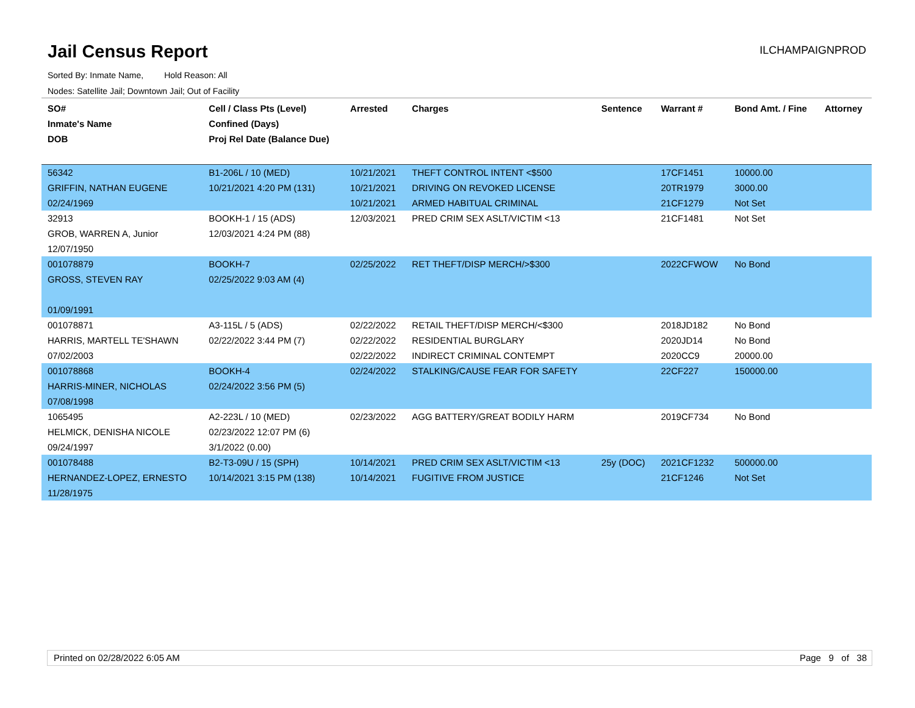Jail Census Report
ILCHAMPAIGNPROD
Sorted By: Inmate Name, Hold Reason: All
Nodes: Satellite Jail; Downtown Jail; Out of Facility
| SO# Inmate's Name DOB | Cell / Class Pts (Level) Confined (Days) Proj Rel Date (Balance Due) | Arrested | Charges | Sentence | Warrant # | Bond Amt. / Fine | Attorney |
| --- | --- | --- | --- | --- | --- | --- | --- |
| 56342 GRIFFIN, NATHAN EUGENE 02/24/1969 | B1-206L / 10 (MED) 10/21/2021 4:20 PM (131) | 10/21/2021 10/21/2021 10/21/2021 | THEFT CONTROL INTENT <$500 DRIVING ON REVOKED LICENSE ARMED HABITUAL CRIMINAL | | 17CF1451 20TR1979 21CF1279 | 10000.00 3000.00 Not Set | |
| 32913 GROB, WARREN A, Junior 12/07/1950 | BOOKH-1 / 15 (ADS) 12/03/2021 4:24 PM (88) | 12/03/2021 | PRED CRIM SEX ASLT/VICTIM <13 | | 21CF1481 | Not Set | |
| 001078879 GROSS, STEVEN RAY 01/09/1991 | BOOKH-7 02/25/2022 9:03 AM (4) | 02/25/2022 | RET THEFT/DISP MERCH/>$300 | | 2022CFWOW | No Bond | |
| 001078871 HARRIS, MARTELL TE'SHAWN 07/02/2003 | A3-115L / 5 (ADS) 02/22/2022 3:44 PM (7) | 02/22/2022 02/22/2022 02/22/2022 | RETAIL THEFT/DISP MERCH/<$300 RESIDENTIAL BURGLARY INDIRECT CRIMINAL CONTEMPT | | 2018JD182 2020JD14 2020CC9 | No Bond No Bond 20000.00 | |
| 001078868 HARRIS-MINER, NICHOLAS 07/08/1998 | BOOKH-4 02/24/2022 3:56 PM (5) | 02/24/2022 | STALKING/CAUSE FEAR FOR SAFETY | | 22CF227 | 150000.00 | |
| 1065495 HELMICK, DENISHA NICOLE 09/24/1997 | A2-223L / 10 (MED) 02/23/2022 12:07 PM (6) 3/1/2022 (0.00) | 02/23/2022 | AGG BATTERY/GREAT BODILY HARM | | 2019CF734 | No Bond | |
| 001078488 HERNANDEZ-LOPEZ, ERNESTO 11/28/1975 | B2-T3-09U / 15 (SPH) 10/14/2021 3:15 PM (138) | 10/14/2021 10/14/2021 | PRED CRIM SEX ASLT/VICTIM <13 FUGITIVE FROM JUSTICE | 25y (DOC) | 2021CF1232 21CF1246 | 500000.00 Not Set | |
Printed on 02/28/2022 6:05 AM Page 9 of 38